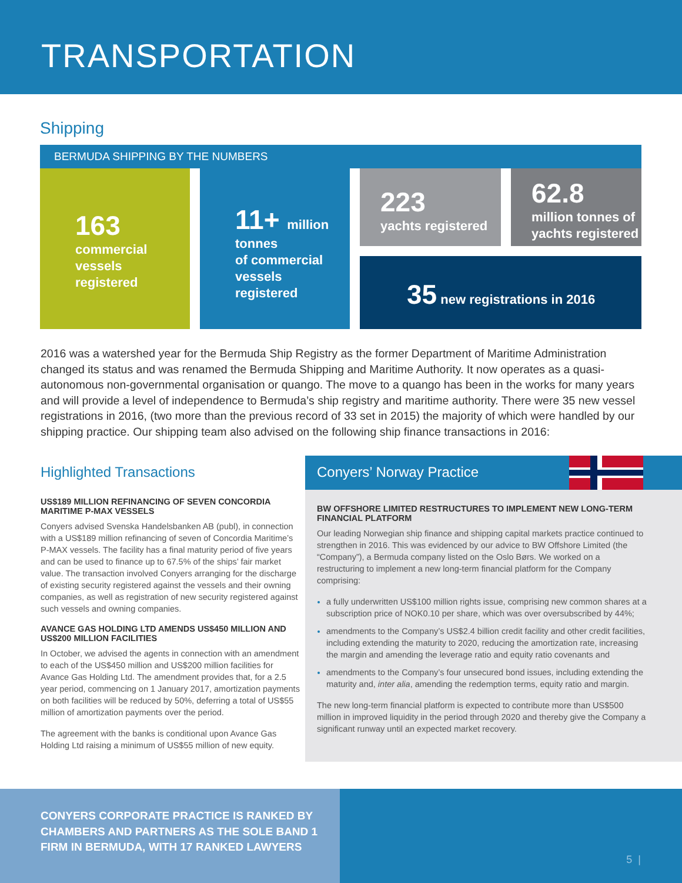TRANSPORTATION
Shipping
BERMUDA SHIPPING BY THE NUMBERS
163
commercial
vessels
registered
11+ million
tonnes
of commercial
vessels
registered
223
yachts registered
62.8
million tonnes of yachts registered
35 new registrations in 2016
2016 was a watershed year for the Bermuda Ship Registry as the former Department of Maritime Administration changed its status and was renamed the Bermuda Shipping and Maritime Authority. It now operates as a quasi-autonomous non-governmental organisation or quango. The move to a quango has been in the works for many years and will provide a level of independence to Bermuda’s ship registry and maritime authority. There were 35 new vessel registrations in 2016, (two more than the previous record of 33 set in 2015) the majority of which were handled by our shipping practice. Our shipping team also advised on the following ship finance transactions in 2016:
Highlighted Transactions
US$189 MILLION REFINANCING OF SEVEN CONCORDIA MARITIME P-MAX VESSELS
Conyers advised Svenska Handelsbanken AB (publ), in connection with a US$189 million refinancing of seven of Concordia Maritime’s P-MAX vessels. The facility has a final maturity period of five years and can be used to finance up to 67.5% of the ships’ fair market value. The transaction involved Conyers arranging for the discharge of existing security registered against the vessels and their owning companies, as well as registration of new security registered against such vessels and owning companies.
AVANCE GAS HOLDING LTD AMENDS US$450 MILLION AND US$200 MILLION FACILITIES
In October, we advised the agents in connection with an amendment to each of the US$450 million and US$200 million facilities for Avance Gas Holding Ltd. The amendment provides that, for a 2.5 year period, commencing on 1 January 2017, amortization payments on both facilities will be reduced by 50%, deferring a total of US$55 million of amortization payments over the period.
The agreement with the banks is conditional upon Avance Gas Holding Ltd raising a minimum of US$55 million of new equity.
Conyers’ Norway Practice
BW OFFSHORE LIMITED RESTRUCTURES TO IMPLEMENT NEW LONG-TERM FINANCIAL PLATFORM
Our leading Norwegian ship finance and shipping capital markets practice continued to strengthen in 2016. This was evidenced by our advice to BW Offshore Limited (the “Company”), a Bermuda company listed on the Oslo Børs. We worked on a restructuring to implement a new long-term financial platform for the Company comprising:
a fully underwritten US$100 million rights issue, comprising new common shares at a subscription price of NOK0.10 per share, which was over oversubscribed by 44%;
amendments to the Company’s US$2.4 billion credit facility and other credit facilities, including extending the maturity to 2020, reducing the amortization rate, increasing the margin and amending the leverage ratio and equity ratio covenants and
amendments to the Company’s four unsecured bond issues, including extending the maturity and, inter alia, amending the redemption terms, equity ratio and margin.
The new long-term financial platform is expected to contribute more than US$500 million in improved liquidity in the period through 2020 and thereby give the Company a significant runway until an expected market recovery.
CONYERS CORPORATE PRACTICE IS RANKED BY CHAMBERS AND PARTNERS AS THE SOLE BAND 1 FIRM IN BERMUDA, WITH 17 RANKED LAWYERS
5 |